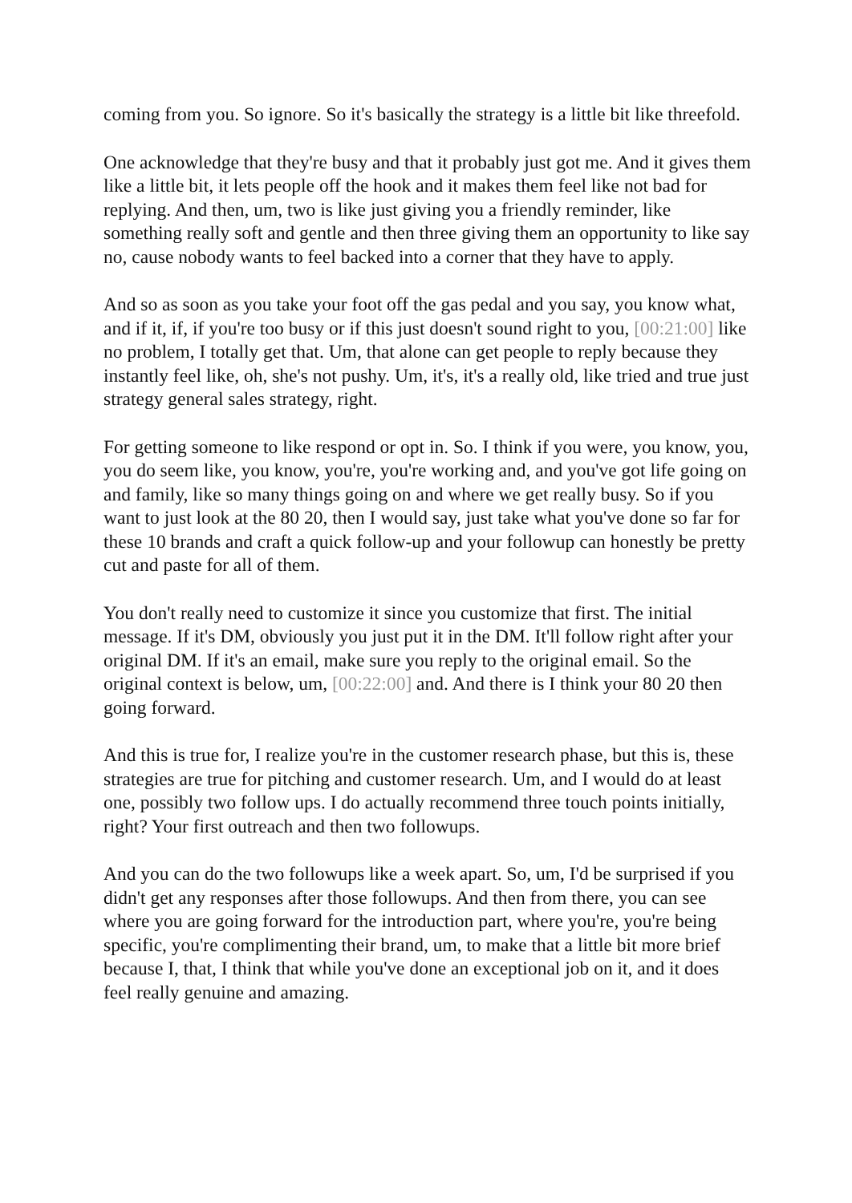coming from you. So ignore. So it's basically the strategy is a little bit like threefold.
One acknowledge that they're busy and that it probably just got me. And it gives them like a little bit, it lets people off the hook and it makes them feel like not bad for replying. And then, um, two is like just giving you a friendly reminder, like something really soft and gentle and then three giving them an opportunity to like say no, cause nobody wants to feel backed into a corner that they have to apply.
And so as soon as you take your foot off the gas pedal and you say, you know what, and if it, if, if you're too busy or if this just doesn't sound right to you, [00:21:00] like no problem, I totally get that. Um, that alone can get people to reply because they instantly feel like, oh, she's not pushy. Um, it's, it's a really old, like tried and true just strategy general sales strategy, right.
For getting someone to like respond or opt in. So. I think if you were, you know, you, you do seem like, you know, you're, you're working and, and you've got life going on and family, like so many things going on and where we get really busy. So if you want to just look at the 80 20, then I would say, just take what you've done so far for these 10 brands and craft a quick follow-up and your followup can honestly be pretty cut and paste for all of them.
You don't really need to customize it since you customize that first. The initial message. If it's DM, obviously you just put it in the DM. It'll follow right after your original DM. If it's an email, make sure you reply to the original email. So the original context is below, um, [00:22:00] and. And there is I think your 80 20 then going forward.
And this is true for, I realize you're in the customer research phase, but this is, these strategies are true for pitching and customer research. Um, and I would do at least one, possibly two follow ups. I do actually recommend three touch points initially, right? Your first outreach and then two followups.
And you can do the two followups like a week apart. So, um, I'd be surprised if you didn't get any responses after those followups. And then from there, you can see where you are going forward for the introduction part, where you're, you're being specific, you're complimenting their brand, um, to make that a little bit more brief because I, that, I think that while you've done an exceptional job on it, and it does feel really genuine and amazing.